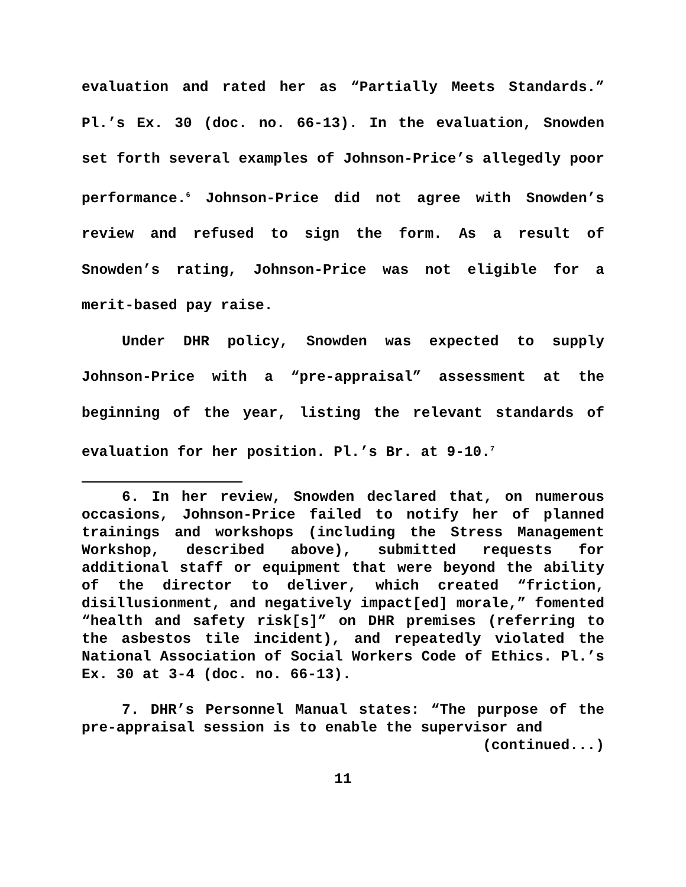evaluation and rated her as “Partially Meets Standards.” Pl.’s Ex. 30 (doc. no. 66-13). In the evaluation, Snowden set forth several examples of Johnson-Price’s allegedly poor performance.<sup>6</sup> Johnson-Price did not agree with Snowden’s review and refused to sign the form. As a result of Snowden’s rating, Johnson-Price was not eligible for a merit-based pay raise.
Under DHR policy, Snowden was expected to supply Johnson-Price with a “pre-appraisal” assessment at the beginning of the year, listing the relevant standards of evaluation for her position. Pl.’s Br. at 9-10.<sup>7</sup>
6. In her review, Snowden declared that, on numerous occasions, Johnson-Price failed to notify her of planned trainings and workshops (including the Stress Management Workshop, described above), submitted requests for additional staff or equipment that were beyond the ability of the director to deliver, which created “friction, disillusionment, and negatively impact[ed] morale,” fomented “health and safety risk[s]” on DHR premises (referring to the asbestos tile incident), and repeatedly violated the National Association of Social Workers Code of Ethics. Pl.’s Ex. 30 at 3-4 (doc. no. 66-13).
7. DHR’s Personnel Manual states: “The purpose of the pre-appraisal session is to enable the supervisor and
(continued...)
11